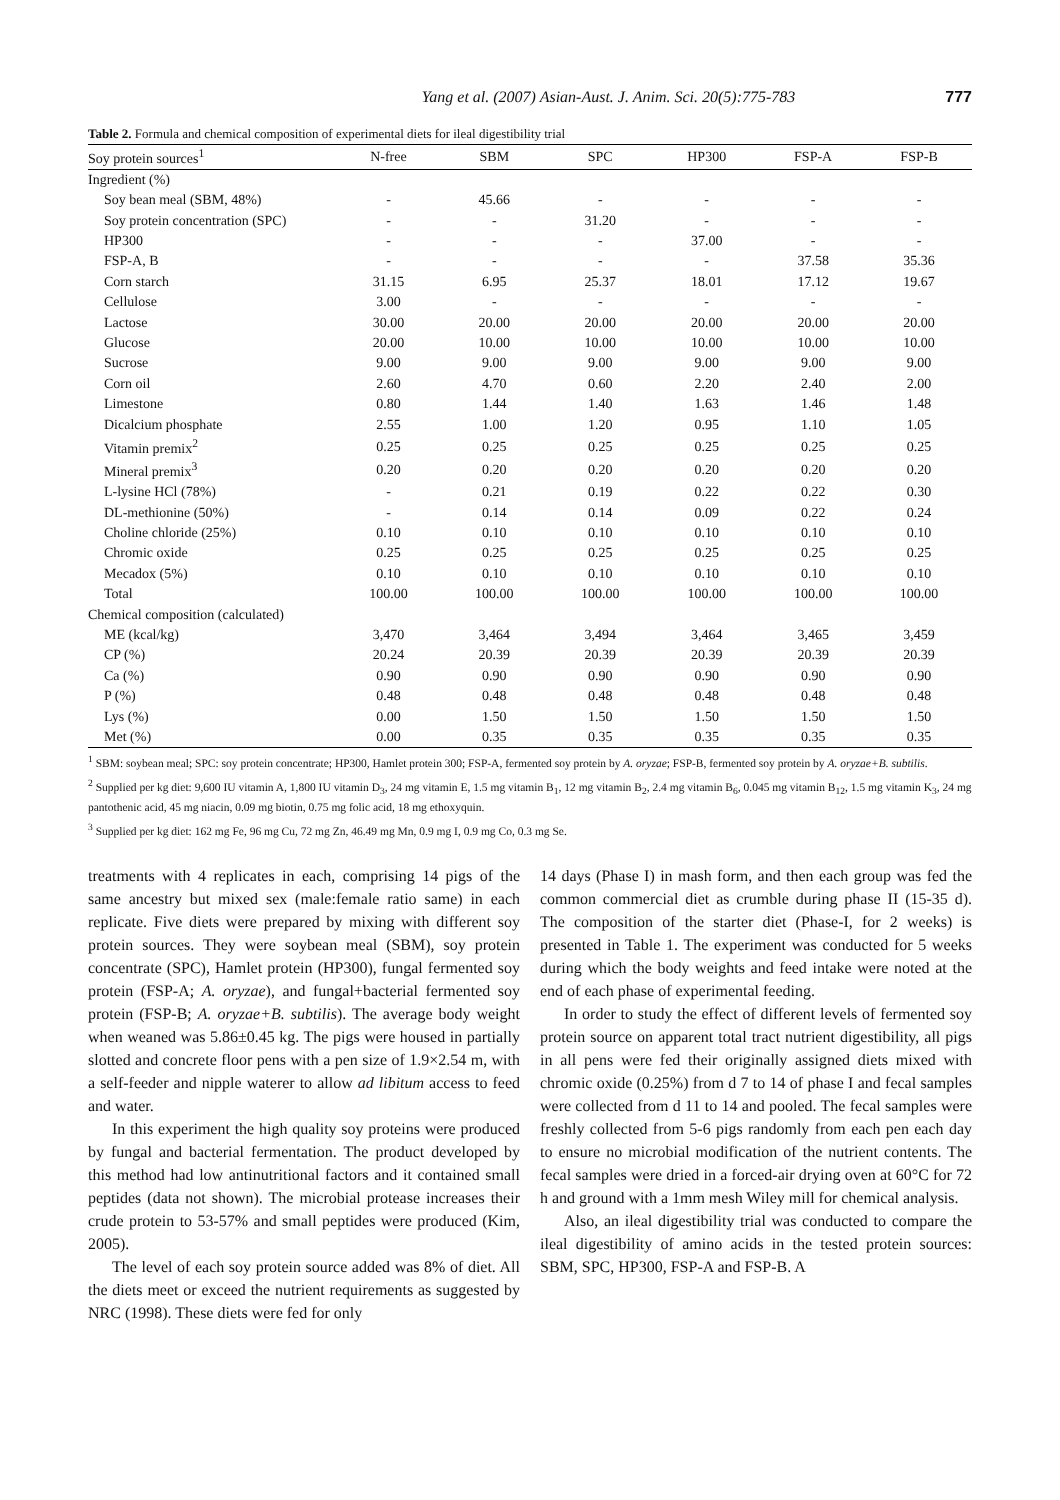Yang et al. (2007) Asian-Aust. J. Anim. Sci. 20(5):775-783 777
Table 2. Formula and chemical composition of experimental diets for ileal digestibility trial
| Soy protein sources<sup>1</sup> | N-free | SBM | SPC | HP300 | FSP-A | FSP-B |
| --- | --- | --- | --- | --- | --- | --- |
| Ingredient (%) | | | | | | |
| Soy bean meal (SBM, 48%) | - | 45.66 | - | - | - | - |
| Soy protein concentration (SPC) | - | - | 31.20 | - | - | - |
| HP300 | - | - | - | 37.00 | - | - |
| FSP-A, B | - | - | - | - | 37.58 | 35.36 |
| Corn starch | 31.15 | 6.95 | 25.37 | 18.01 | 17.12 | 19.67 |
| Cellulose | 3.00 | - | - | - | - | - |
| Lactose | 30.00 | 20.00 | 20.00 | 20.00 | 20.00 | 20.00 |
| Glucose | 20.00 | 10.00 | 10.00 | 10.00 | 10.00 | 10.00 |
| Sucrose | 9.00 | 9.00 | 9.00 | 9.00 | 9.00 | 9.00 |
| Corn oil | 2.60 | 4.70 | 0.60 | 2.20 | 2.40 | 2.00 |
| Limestone | 0.80 | 1.44 | 1.40 | 1.63 | 1.46 | 1.48 |
| Dicalcium phosphate | 2.55 | 1.00 | 1.20 | 0.95 | 1.10 | 1.05 |
| Vitamin premix<sup>2</sup> | 0.25 | 0.25 | 0.25 | 0.25 | 0.25 | 0.25 |
| Mineral premix<sup>3</sup> | 0.20 | 0.20 | 0.20 | 0.20 | 0.20 | 0.20 |
| L-lysine HCl (78%) | - | 0.21 | 0.19 | 0.22 | 0.22 | 0.30 |
| DL-methionine (50%) | - | 0.14 | 0.14 | 0.09 | 0.22 | 0.24 |
| Choline chloride (25%) | 0.10 | 0.10 | 0.10 | 0.10 | 0.10 | 0.10 |
| Chromic oxide | 0.25 | 0.25 | 0.25 | 0.25 | 0.25 | 0.25 |
| Mecadox (5%) | 0.10 | 0.10 | 0.10 | 0.10 | 0.10 | 0.10 |
| Total | 100.00 | 100.00 | 100.00 | 100.00 | 100.00 | 100.00 |
| Chemical composition (calculated) | | | | | | |
| ME (kcal/kg) | 3,470 | 3,464 | 3,494 | 3,464 | 3,465 | 3,459 |
| CP (%) | 20.24 | 20.39 | 20.39 | 20.39 | 20.39 | 20.39 |
| Ca (%) | 0.90 | 0.90 | 0.90 | 0.90 | 0.90 | 0.90 |
| P (%) | 0.48 | 0.48 | 0.48 | 0.48 | 0.48 | 0.48 |
| Lys (%) | 0.00 | 1.50 | 1.50 | 1.50 | 1.50 | 1.50 |
| Met (%) | 0.00 | 0.35 | 0.35 | 0.35 | 0.35 | 0.35 |
<sup>1</sup> SBM: soybean meal; SPC: soy protein concentrate; HP300, Hamlet protein 300; FSP-A, fermented soy protein by A. oryzae; FSP-B, fermented soy protein by A. oryzae+B. subtilis.
<sup>2</sup> Supplied per kg diet: 9,600 IU vitamin A, 1,800 IU vitamin D<sub>3</sub>, 24 mg vitamin E, 1.5 mg vitamin B<sub>1</sub>, 12 mg vitamin B<sub>2</sub>, 2.4 mg vitamin B<sub>6</sub>, 0.045 mg vitamin B<sub>12</sub>, 1.5 mg vitamin K<sub>3</sub>, 24 mg pantothenic acid, 45 mg niacin, 0.09 mg biotin, 0.75 mg folic acid, 18 mg ethoxyquin.
<sup>3</sup> Supplied per kg diet: 162 mg Fe, 96 mg Cu, 72 mg Zn, 46.49 mg Mn, 0.9 mg I, 0.9 mg Co, 0.3 mg Se.
treatments with 4 replicates in each, comprising 14 pigs of the same ancestry but mixed sex (male:female ratio same) in each replicate. Five diets were prepared by mixing with different soy protein sources. They were soybean meal (SBM), soy protein concentrate (SPC), Hamlet protein (HP300), fungal fermented soy protein (FSP-A; A. oryzae), and fungal+bacterial fermented soy protein (FSP-B; A. oryzae+B. subtilis). The average body weight when weaned was 5.86±0.45 kg. The pigs were housed in partially slotted and concrete floor pens with a pen size of 1.9×2.54 m, with a self-feeder and nipple waterer to allow ad libitum access to feed and water.
In this experiment the high quality soy proteins were produced by fungal and bacterial fermentation. The product developed by this method had low antinutritional factors and it contained small peptides (data not shown). The microbial protease increases their crude protein to 53-57% and small peptides were produced (Kim, 2005).
The level of each soy protein source added was 8% of diet. All the diets meet or exceed the nutrient requirements as suggested by NRC (1998). These diets were fed for only
14 days (Phase I) in mash form, and then each group was fed the common commercial diet as crumble during phase II (15-35 d). The composition of the starter diet (Phase-I, for 2 weeks) is presented in Table 1. The experiment was conducted for 5 weeks during which the body weights and feed intake were noted at the end of each phase of experimental feeding.
In order to study the effect of different levels of fermented soy protein source on apparent total tract nutrient digestibility, all pigs in all pens were fed their originally assigned diets mixed with chromic oxide (0.25%) from d 7 to 14 of phase I and fecal samples were collected from d 11 to 14 and pooled. The fecal samples were freshly collected from 5-6 pigs randomly from each pen each day to ensure no microbial modification of the nutrient contents. The fecal samples were dried in a forced-air drying oven at 60°C for 72 h and ground with a 1mm mesh Wiley mill for chemical analysis.
Also, an ileal digestibility trial was conducted to compare the ileal digestibility of amino acids in the tested protein sources: SBM, SPC, HP300, FSP-A and FSP-B. A